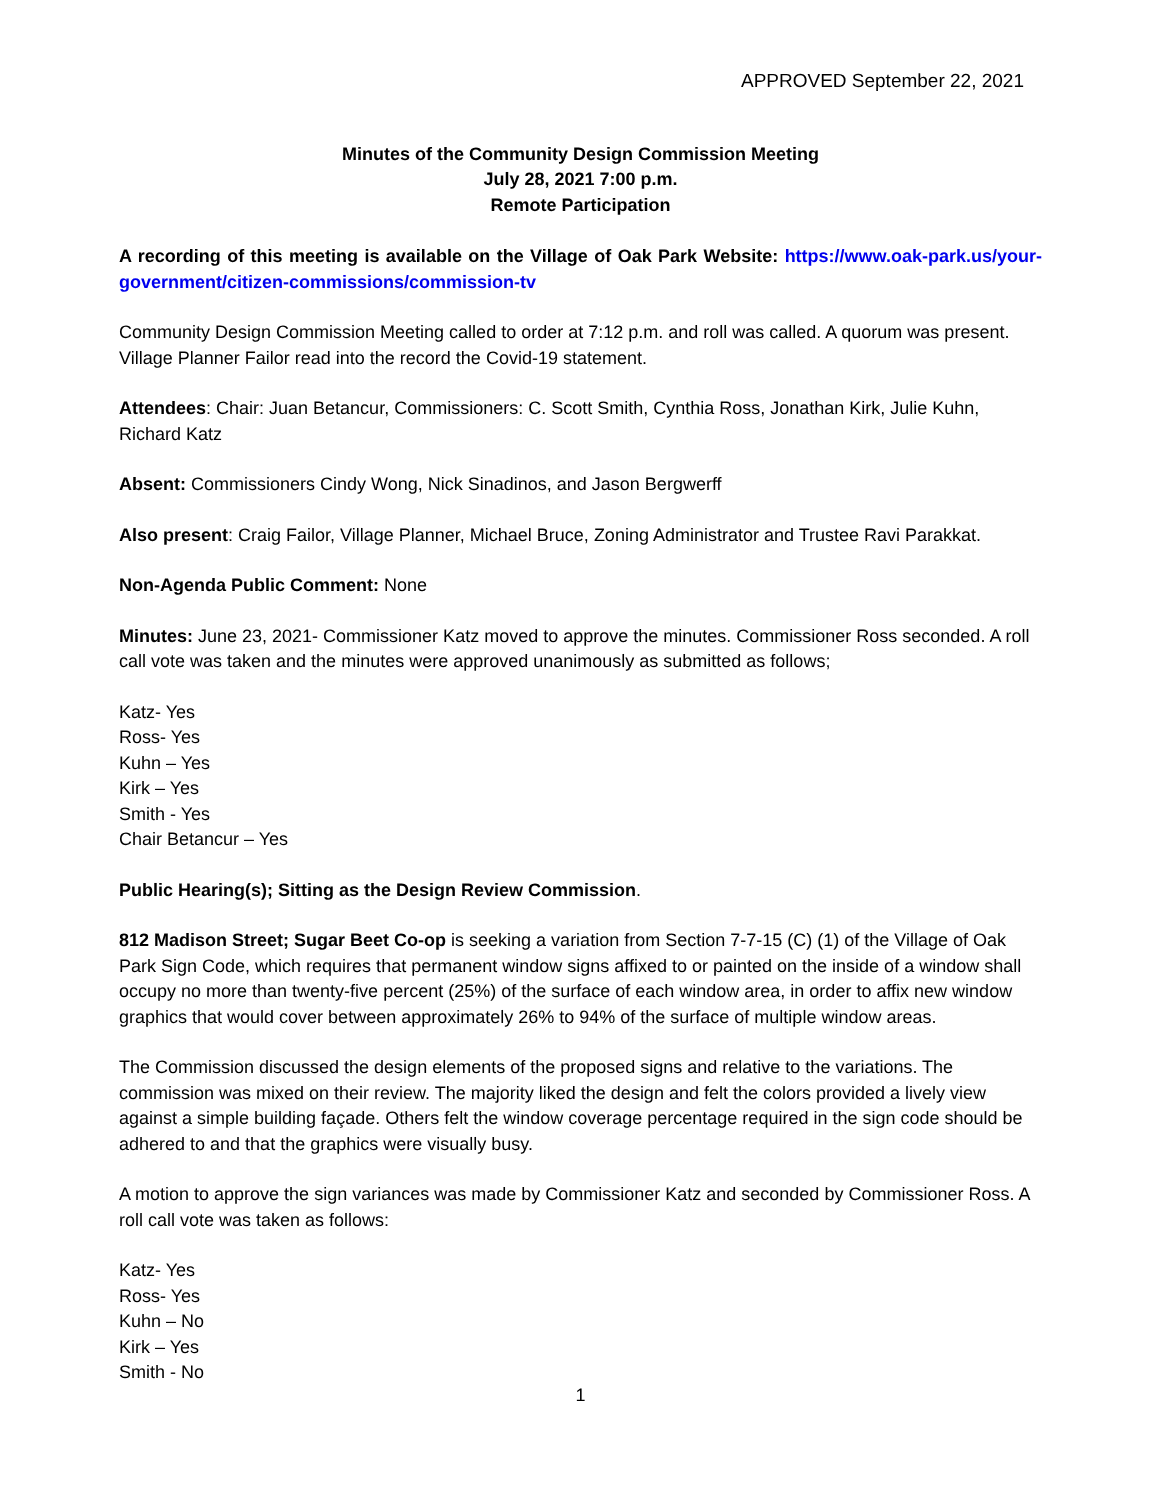APPROVED September 22, 2021
Minutes of the Community Design Commission Meeting
July 28, 2021 7:00 p.m.
Remote Participation
A recording of this meeting is available on the Village of Oak Park Website: https://www.oak-park.us/your-government/citizen-commissions/commission-tv
Community Design Commission Meeting called to order at 7:12 p.m. and roll was called. A quorum was present. Village Planner Failor read into the record the Covid-19 statement.
Attendees: Chair: Juan Betancur, Commissioners: C. Scott Smith, Cynthia Ross, Jonathan Kirk, Julie Kuhn, Richard Katz
Absent: Commissioners Cindy Wong, Nick Sinadinos, and Jason Bergwerff
Also present: Craig Failor, Village Planner, Michael Bruce, Zoning Administrator and Trustee Ravi Parakkat.
Non-Agenda Public Comment: None
Minutes: June 23, 2021- Commissioner Katz moved to approve the minutes. Commissioner Ross seconded. A roll call vote was taken and the minutes were approved unanimously as submitted as follows;
Katz- Yes
Ross- Yes
Kuhn – Yes
Kirk – Yes
Smith - Yes
Chair Betancur – Yes
Public Hearing(s); Sitting as the Design Review Commission.
812 Madison Street; Sugar Beet Co-op is seeking a variation from Section 7-7-15 (C) (1) of the Village of Oak Park Sign Code, which requires that permanent window signs affixed to or painted on the inside of a window shall occupy no more than twenty-five percent (25%) of the surface of each window area, in order to affix new window graphics that would cover between approximately 26% to 94% of the surface of multiple window areas.
The Commission discussed the design elements of the proposed signs and relative to the variations. The commission was mixed on their review. The majority liked the design and felt the colors provided a lively view against a simple building façade. Others felt the window coverage percentage required in the sign code should be adhered to and that the graphics were visually busy.
A motion to approve the sign variances was made by Commissioner Katz and seconded by Commissioner Ross. A roll call vote was taken as follows:
Katz- Yes
Ross- Yes
Kuhn – No
Kirk – Yes
Smith - No
1